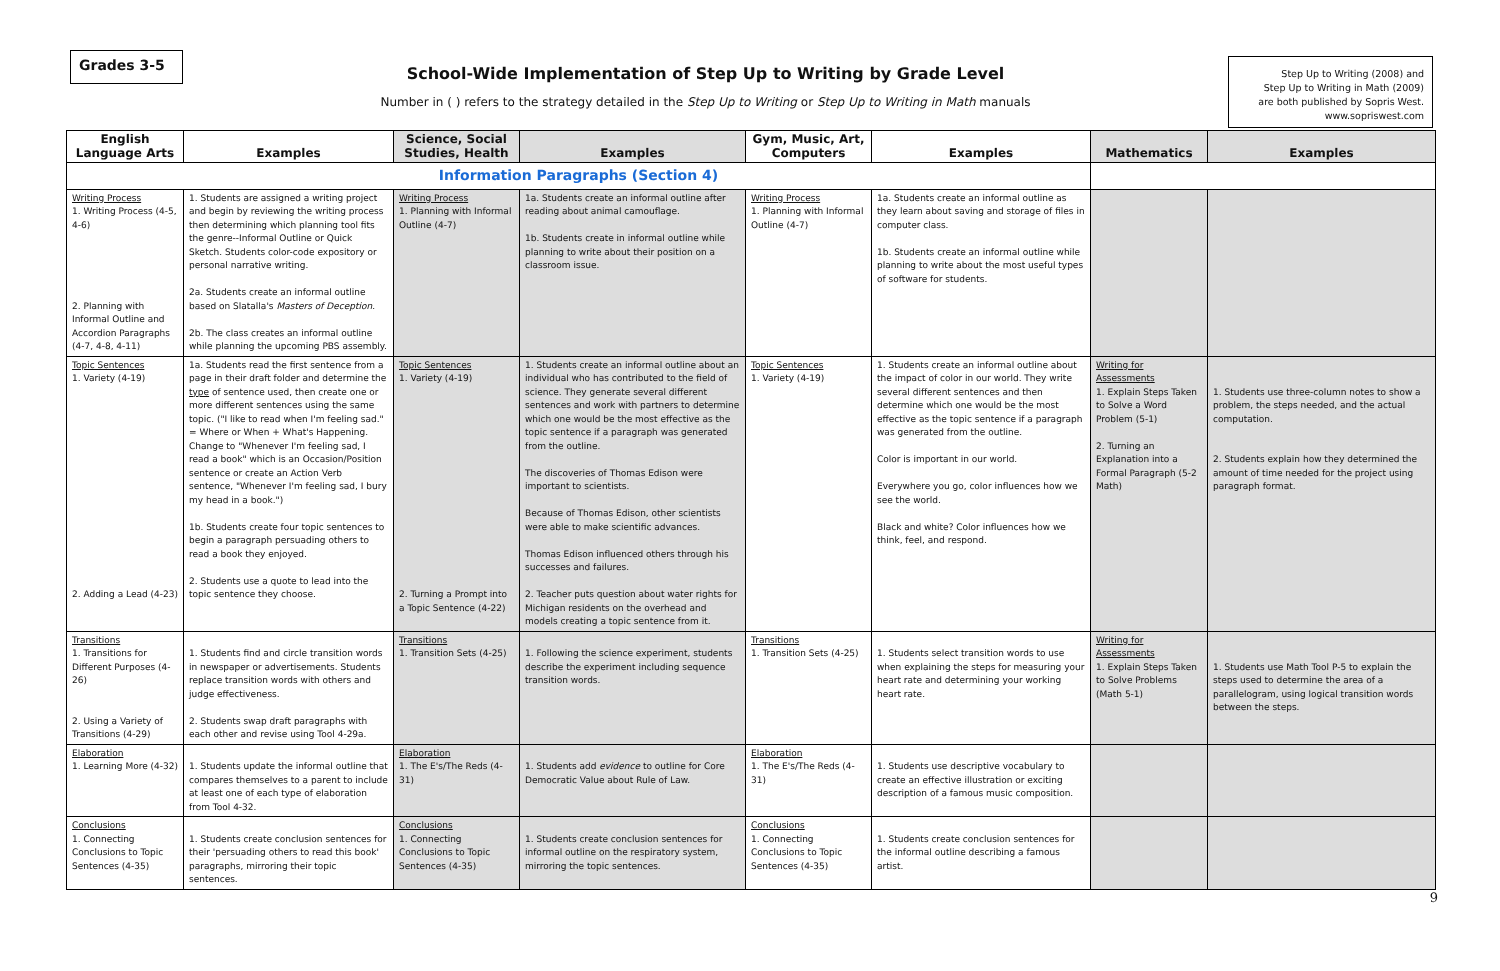Grades 3-5
School-Wide Implementation of Step Up to Writing by Grade Level
Number in ( ) refers to the strategy detailed in the Step Up to Writing or Step Up to Writing in Math manuals
Step Up to Writing (2008) and
Step Up to Writing in Math (2009)
are both published by Sopris West.
www.sopriswest.com
| English Language Arts | Examples | Science, Social Studies, Health | Examples | Gym, Music, Art, Computers | Examples | Mathematics | Examples |
| --- | --- | --- | --- | --- | --- | --- | --- |
| Information Paragraphs (Section 4) | | | | | | | |
| Writing Process 1. Writing Process (4-5, 4-6) 2. Planning with Informal Outline and Accordion Paragraphs (4-7, 4-8, 4-11) | 1. Students are assigned a writing project and begin by reviewing the writing process then determining which planning tool fits the genre--Informal Outline or Quick Sketch. Students color-code expository or personal narrative writing. 2a. Students create an informal outline based on Slatalla's Masters of Deception . 2b. The class creates an informal outline while planning the upcoming PBS assembly. | Writing Process 1. Planning with Informal Outline (4-7) | 1a. Students create an informal outline after reading about animal camouflage. 1b. Students create in informal outline while planning to write about their position on a classroom issue. | Writing Process 1. Planning with Informal Outline (4-7) | 1a. Students create an informal outline as they learn about saving and storage of files in computer class. 1b. Students create an informal outline while planning to write about the most useful types of software for students. | | |
| Topic Sentences 1. Variety (4-19) 2. Adding a Lead (4-23) | 1a. Students read the first sentence from a page in their draft folder and determine the type of sentence used, then create one or more different sentences using the same topic. ("I like to read when I'm feeling sad." = Where or When + What's Happening. Change to "Whenever I'm feeling sad, I read a book" which is an Occasion/Position sentence or create an Action Verb sentence, "Whenever I'm feeling sad, I bury my head in a book.") 1b. Students create four topic sentences to begin a paragraph persuading others to read a book they enjoyed. 2. Students use a quote to lead into the topic sentence they choose. | Topic Sentences 1. Variety (4-19) 2. Turning a Prompt into a Topic Sentence (4-22) | 1. Students create an informal outline about an individual who has contributed to the field of science. They generate several different sentences and work with partners to determine which one would be the most effective as the topic sentence if a paragraph was generated from the outline. The discoveries of Thomas Edison were important to scientists. Because of Thomas Edison, other scientists were able to make scientific advances. Thomas Edison influenced others through his successes and failures. 2. Teacher puts question about water rights for Michigan residents on the overhead and models creating a topic sentence from it. | Topic Sentences 1. Variety (4-19) | 1. Students create an informal outline about the impact of color in our world. They write several different sentences and then determine which one would be the most effective as the topic sentence if a paragraph was generated from the outline. Color is important in our world. Everywhere you go, color influences how we see the world. Black and white? Color influences how we think, feel, and respond. | Writing for Assessments 1. Explain Steps Taken to Solve a Word Problem (5-1) 2. Turning an Explanation into a Formal Paragraph (5-2 Math) | 1. Students use three-column notes to show a problem, the steps needed, and the actual computation. 2. Students explain how they determined the amount of time needed for the project using paragraph format. |
| Transitions 1. Transitions for Different Purposes (4-26) 2. Using a Variety of Transitions (4-29) | 1. Students find and circle transition words in newspaper or advertisements. Students replace transition words with others and judge effectiveness. 2. Students swap draft paragraphs with each other and revise using Tool 4-29a. | Transitions 1. Transition Sets (4-25) | 1. Following the science experiment, students describe the experiment including sequence transition words. | Transitions 1. Transition Sets (4-25) | 1. Students select transition words to use when explaining the steps for measuring your heart rate and determining your working heart rate. | Writing for Assessments 1. Explain Steps Taken to Solve Problems (Math 5-1) | 1. Students use Math Tool P-5 to explain the steps used to determine the area of a parallelogram, using logical transition words between the steps. |
| Elaboration 1. Learning More (4-32) | 1. Students update the informal outline that compares themselves to a parent to include at least one of each type of elaboration from Tool 4-32. | Elaboration 1. The E's/The Reds (4-31) | 1. Students add evidence to outline for Core Democratic Value about Rule of Law. | Elaboration 1. The E's/The Reds (4-31) | 1. Students use descriptive vocabulary to create an effective illustration or exciting description of a famous music composition. | | |
| Conclusions 1. Connecting Conclusions to Topic Sentences (4-35) | 1. Students create conclusion sentences for their 'persuading others to read this book' paragraphs, mirroring their topic sentences. | Conclusions 1. Connecting Conclusions to Topic Sentences (4-35) | 1. Students create conclusion sentences for informal outline on the respiratory system, mirroring the topic sentences. | Conclusions 1. Connecting Conclusions to Topic Sentences (4-35) | 1. Students create conclusion sentences for the informal outline describing a famous artist. | | |
9